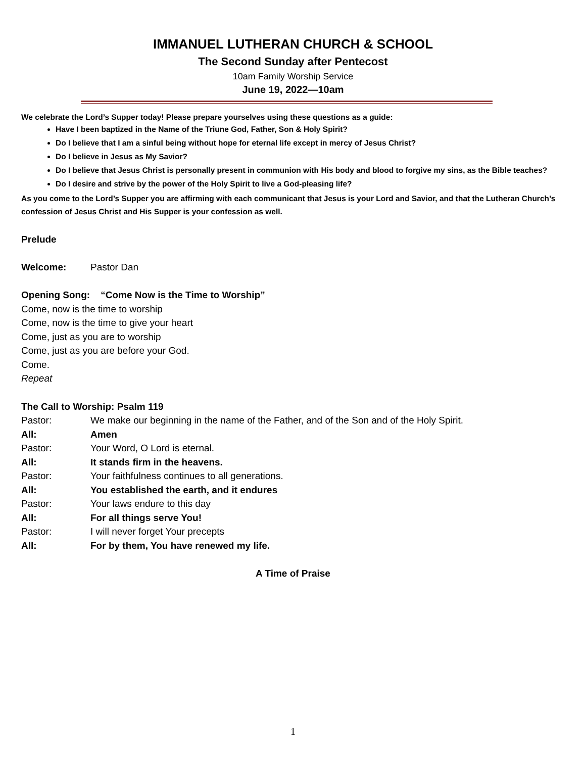IMMANUEL LUTHERAN CHURCH & SCHOOL
The Second Sunday after Pentecost
10am Family Worship Service
June 19, 2022—10am
We celebrate the Lord’s Supper today! Please prepare yourselves using these questions as a guide:
Have I been baptized in the Name of the Triune God, Father, Son & Holy Spirit?
Do I believe that I am a sinful being without hope for eternal life except in mercy of Jesus Christ?
Do I believe in Jesus as My Savior?
Do I believe that Jesus Christ is personally present in communion with His body and blood to forgive my sins, as the Bible teaches?
Do I desire and strive by the power of the Holy Spirit to live a God-pleasing life?
As you come to the Lord’s Supper you are affirming with each communicant that Jesus is your Lord and Savior, and that the Lutheran Church’s confession of Jesus Christ and His Supper is your confession as well.
Prelude
Welcome: Pastor Dan
Opening Song: “Come Now is the Time to Worship”
Come, now is the time to worship
Come, now is the time to give your heart
Come, just as you are to worship
Come, just as you are before your God.
Come.
Repeat
The Call to Worship: Psalm 119
Pastor: We make our beginning in the name of the Father, and of the Son and of the Holy Spirit.
All: Amen
Pastor: Your Word, O Lord is eternal.
All: It stands firm in the heavens.
Pastor: Your faithfulness continues to all generations.
All: You established the earth, and it endures
Pastor: Your laws endure to this day
All: For all things serve You!
Pastor: I will never forget Your precepts
All: For by them, You have renewed my life.
A Time of Praise
1